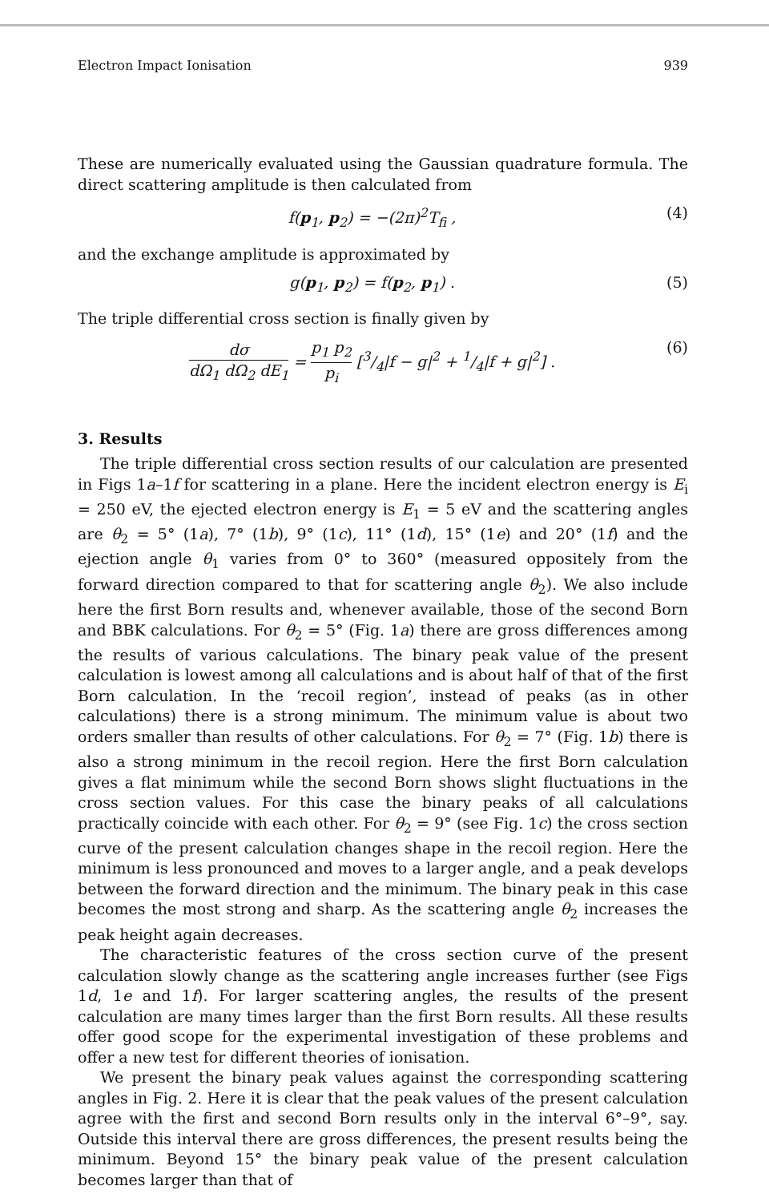Electron Impact Ionisation 939
These are numerically evaluated using the Gaussian quadrature formula. The direct scattering amplitude is then calculated from
f(p<sub>1</sub>, p<sub>2</sub>) = −(2π)<sup>2</sup>T<sub>fi</sub> , (4)
and the exchange amplitude is approximated by
g(p<sub>1</sub>, p<sub>2</sub>) = f(p<sub>2</sub>, p<sub>1</sub>) . (5)
The triple differential cross section is finally given by
dσ dΩ<sub>1</sub> dΩ<sub>2</sub> dE<sub>1</sub> = p<sub>1</sub> p<sub>2</sub> p<sub>i</sub> [3/4|f − g|<sup>2</sup> + 1/4|f + g|<sup>2</sup>] . (6)
3. Results
The triple differential cross section results of our calculation are presented in Figs 1a–1f for scattering in a plane. Here the incident electron energy is E<sub>i</sub> = 250 eV, the ejected electron energy is E<sub>1</sub> = 5 eV and the scattering angles are θ<sub>2</sub> = 5° (1a), 7° (1b), 9° (1c), 11° (1d), 15° (1e) and 20° (1f) and the ejection angle θ<sub>1</sub> varies from 0° to 360° (measured oppositely from the forward direction compared to that for scattering angle θ<sub>2</sub>). We also include here the first Born results and, whenever available, those of the second Born and BBK calculations. For θ<sub>2</sub> = 5° (Fig. 1a) there are gross differences among the results of various calculations. The binary peak value of the present calculation is lowest among all calculations and is about half of that of the first Born calculation. In the ‘recoil region’, instead of peaks (as in other calculations) there is a strong minimum. The minimum value is about two orders smaller than results of other calculations. For θ<sub>2</sub> = 7° (Fig. 1b) there is also a strong minimum in the recoil region. Here the first Born calculation gives a flat minimum while the second Born shows slight fluctuations in the cross section values. For this case the binary peaks of all calculations practically coincide with each other. For θ<sub>2</sub> = 9° (see Fig. 1c) the cross section curve of the present calculation changes shape in the recoil region. Here the minimum is less pronounced and moves to a larger angle, and a peak develops between the forward direction and the minimum. The binary peak in this case becomes the most strong and sharp. As the scattering angle θ<sub>2</sub> increases the peak height again decreases.
The characteristic features of the cross section curve of the present calculation slowly change as the scattering angle increases further (see Figs 1d, 1e and 1f). For larger scattering angles, the results of the present calculation are many times larger than the first Born results. All these results offer good scope for the experimental investigation of these problems and offer a new test for different theories of ionisation.
We present the binary peak values against the corresponding scattering angles in Fig. 2. Here it is clear that the peak values of the present calculation agree with the first and second Born results only in the interval 6°–9°, say. Outside this interval there are gross differences, the present results being the minimum. Beyond 15° the binary peak value of the present calculation becomes larger than that of